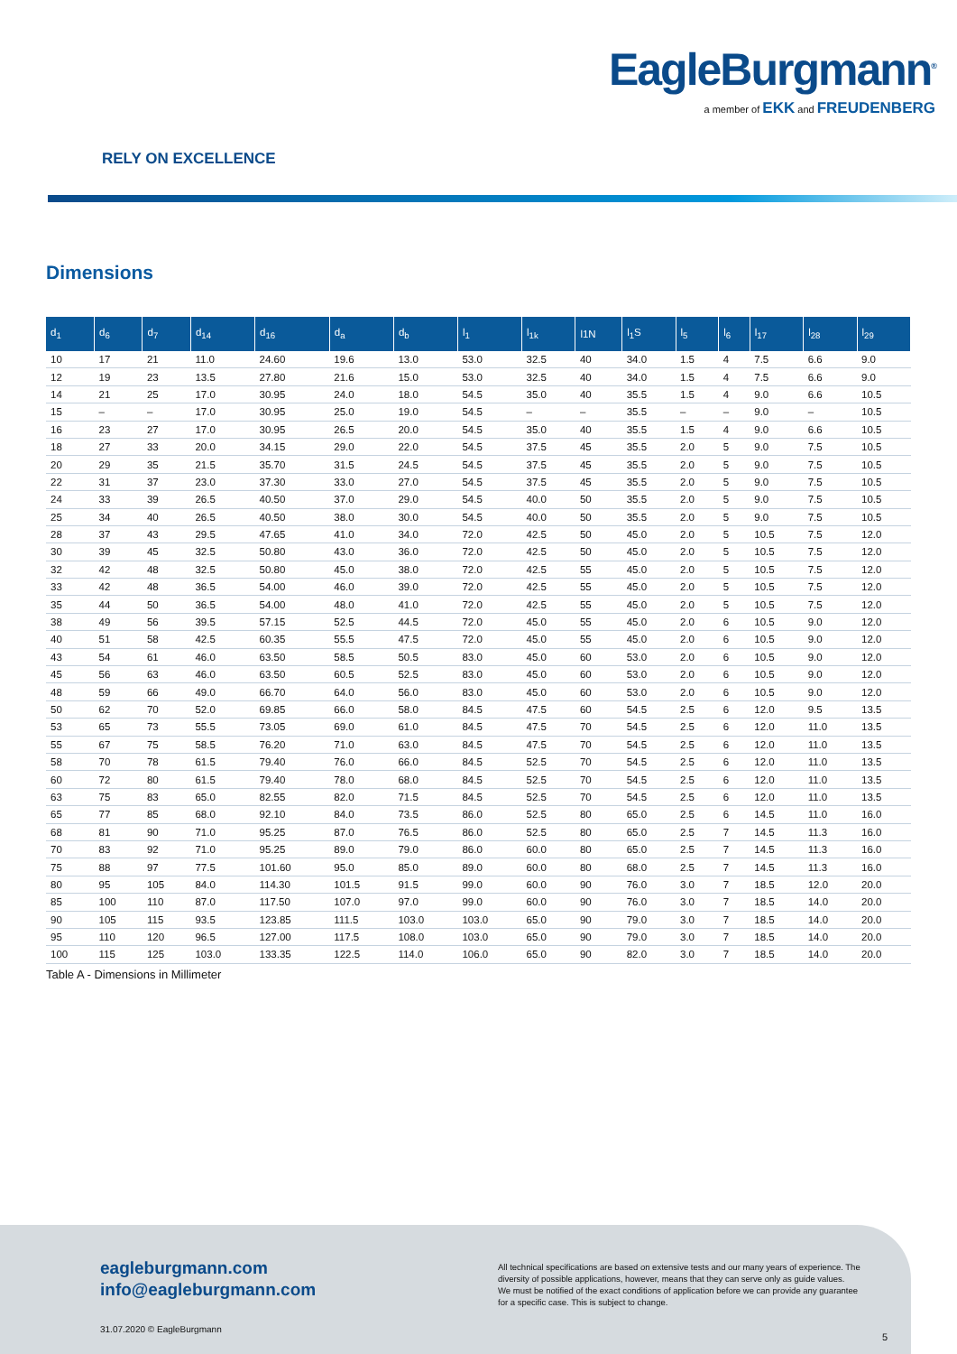EagleBurgmann<sup>®</sup>
a member of EKK and FREUDENBERG
RELY ON EXCELLENCE
Dimensions
| d<sub>1</sub> | d<sub>6</sub> | d<sub>7</sub> | d<sub>14</sub> | d<sub>16</sub> | d<sub>a</sub> | d<sub>b</sub> | l<sub>1</sub> | l<sub>1k</sub> | l1N | l<sub>1</sub>S | l<sub>5</sub> | l<sub>6</sub> | l<sub>17</sub> | l<sub>28</sub> | l<sub>29</sub> |
| --- | --- | --- | --- | --- | --- | --- | --- | --- | --- | --- | --- | --- | --- | --- | --- |
| 10 | 17 | 21 | 11.0 | 24.60 | 19.6 | 13.0 | 53.0 | 32.5 | 40 | 34.0 | 1.5 | 4 | 7.5 | 6.6 | 9.0 |
| 12 | 19 | 23 | 13.5 | 27.80 | 21.6 | 15.0 | 53.0 | 32.5 | 40 | 34.0 | 1.5 | 4 | 7.5 | 6.6 | 9.0 |
| 14 | 21 | 25 | 17.0 | 30.95 | 24.0 | 18.0 | 54.5 | 35.0 | 40 | 35.5 | 1.5 | 4 | 9.0 | 6.6 | 10.5 |
| 15 | – | – | 17.0 | 30.95 | 25.0 | 19.0 | 54.5 | – | – | 35.5 | – | – | 9.0 | – | 10.5 |
| 16 | 23 | 27 | 17.0 | 30.95 | 26.5 | 20.0 | 54.5 | 35.0 | 40 | 35.5 | 1.5 | 4 | 9.0 | 6.6 | 10.5 |
| 18 | 27 | 33 | 20.0 | 34.15 | 29.0 | 22.0 | 54.5 | 37.5 | 45 | 35.5 | 2.0 | 5 | 9.0 | 7.5 | 10.5 |
| 20 | 29 | 35 | 21.5 | 35.70 | 31.5 | 24.5 | 54.5 | 37.5 | 45 | 35.5 | 2.0 | 5 | 9.0 | 7.5 | 10.5 |
| 22 | 31 | 37 | 23.0 | 37.30 | 33.0 | 27.0 | 54.5 | 37.5 | 45 | 35.5 | 2.0 | 5 | 9.0 | 7.5 | 10.5 |
| 24 | 33 | 39 | 26.5 | 40.50 | 37.0 | 29.0 | 54.5 | 40.0 | 50 | 35.5 | 2.0 | 5 | 9.0 | 7.5 | 10.5 |
| 25 | 34 | 40 | 26.5 | 40.50 | 38.0 | 30.0 | 54.5 | 40.0 | 50 | 35.5 | 2.0 | 5 | 9.0 | 7.5 | 10.5 |
| 28 | 37 | 43 | 29.5 | 47.65 | 41.0 | 34.0 | 72.0 | 42.5 | 50 | 45.0 | 2.0 | 5 | 10.5 | 7.5 | 12.0 |
| 30 | 39 | 45 | 32.5 | 50.80 | 43.0 | 36.0 | 72.0 | 42.5 | 50 | 45.0 | 2.0 | 5 | 10.5 | 7.5 | 12.0 |
| 32 | 42 | 48 | 32.5 | 50.80 | 45.0 | 38.0 | 72.0 | 42.5 | 55 | 45.0 | 2.0 | 5 | 10.5 | 7.5 | 12.0 |
| 33 | 42 | 48 | 36.5 | 54.00 | 46.0 | 39.0 | 72.0 | 42.5 | 55 | 45.0 | 2.0 | 5 | 10.5 | 7.5 | 12.0 |
| 35 | 44 | 50 | 36.5 | 54.00 | 48.0 | 41.0 | 72.0 | 42.5 | 55 | 45.0 | 2.0 | 5 | 10.5 | 7.5 | 12.0 |
| 38 | 49 | 56 | 39.5 | 57.15 | 52.5 | 44.5 | 72.0 | 45.0 | 55 | 45.0 | 2.0 | 6 | 10.5 | 9.0 | 12.0 |
| 40 | 51 | 58 | 42.5 | 60.35 | 55.5 | 47.5 | 72.0 | 45.0 | 55 | 45.0 | 2.0 | 6 | 10.5 | 9.0 | 12.0 |
| 43 | 54 | 61 | 46.0 | 63.50 | 58.5 | 50.5 | 83.0 | 45.0 | 60 | 53.0 | 2.0 | 6 | 10.5 | 9.0 | 12.0 |
| 45 | 56 | 63 | 46.0 | 63.50 | 60.5 | 52.5 | 83.0 | 45.0 | 60 | 53.0 | 2.0 | 6 | 10.5 | 9.0 | 12.0 |
| 48 | 59 | 66 | 49.0 | 66.70 | 64.0 | 56.0 | 83.0 | 45.0 | 60 | 53.0 | 2.0 | 6 | 10.5 | 9.0 | 12.0 |
| 50 | 62 | 70 | 52.0 | 69.85 | 66.0 | 58.0 | 84.5 | 47.5 | 60 | 54.5 | 2.5 | 6 | 12.0 | 9.5 | 13.5 |
| 53 | 65 | 73 | 55.5 | 73.05 | 69.0 | 61.0 | 84.5 | 47.5 | 70 | 54.5 | 2.5 | 6 | 12.0 | 11.0 | 13.5 |
| 55 | 67 | 75 | 58.5 | 76.20 | 71.0 | 63.0 | 84.5 | 47.5 | 70 | 54.5 | 2.5 | 6 | 12.0 | 11.0 | 13.5 |
| 58 | 70 | 78 | 61.5 | 79.40 | 76.0 | 66.0 | 84.5 | 52.5 | 70 | 54.5 | 2.5 | 6 | 12.0 | 11.0 | 13.5 |
| 60 | 72 | 80 | 61.5 | 79.40 | 78.0 | 68.0 | 84.5 | 52.5 | 70 | 54.5 | 2.5 | 6 | 12.0 | 11.0 | 13.5 |
| 63 | 75 | 83 | 65.0 | 82.55 | 82.0 | 71.5 | 84.5 | 52.5 | 70 | 54.5 | 2.5 | 6 | 12.0 | 11.0 | 13.5 |
| 65 | 77 | 85 | 68.0 | 92.10 | 84.0 | 73.5 | 86.0 | 52.5 | 80 | 65.0 | 2.5 | 6 | 14.5 | 11.0 | 16.0 |
| 68 | 81 | 90 | 71.0 | 95.25 | 87.0 | 76.5 | 86.0 | 52.5 | 80 | 65.0 | 2.5 | 7 | 14.5 | 11.3 | 16.0 |
| 70 | 83 | 92 | 71.0 | 95.25 | 89.0 | 79.0 | 86.0 | 60.0 | 80 | 65.0 | 2.5 | 7 | 14.5 | 11.3 | 16.0 |
| 75 | 88 | 97 | 77.5 | 101.60 | 95.0 | 85.0 | 89.0 | 60.0 | 80 | 68.0 | 2.5 | 7 | 14.5 | 11.3 | 16.0 |
| 80 | 95 | 105 | 84.0 | 114.30 | 101.5 | 91.5 | 99.0 | 60.0 | 90 | 76.0 | 3.0 | 7 | 18.5 | 12.0 | 20.0 |
| 85 | 100 | 110 | 87.0 | 117.50 | 107.0 | 97.0 | 99.0 | 60.0 | 90 | 76.0 | 3.0 | 7 | 18.5 | 14.0 | 20.0 |
| 90 | 105 | 115 | 93.5 | 123.85 | 111.5 | 103.0 | 103.0 | 65.0 | 90 | 79.0 | 3.0 | 7 | 18.5 | 14.0 | 20.0 |
| 95 | 110 | 120 | 96.5 | 127.00 | 117.5 | 108.0 | 103.0 | 65.0 | 90 | 79.0 | 3.0 | 7 | 18.5 | 14.0 | 20.0 |
| 100 | 115 | 125 | 103.0 | 133.35 | 122.5 | 114.0 | 106.0 | 65.0 | 90 | 82.0 | 3.0 | 7 | 18.5 | 14.0 | 20.0 |
Table A - Dimensions in Millimeter
eagleburgmann.com
info@eagleburgmann.com
All technical specifications are based on extensive tests and our many years of experience. The diversity of possible applications, however, means that they can serve only as guide values.
We must be notified of the exact conditions of application before we can provide any guarantee for a specific case. This is subject to change.
31.07.2020 © EagleBurgmann
5